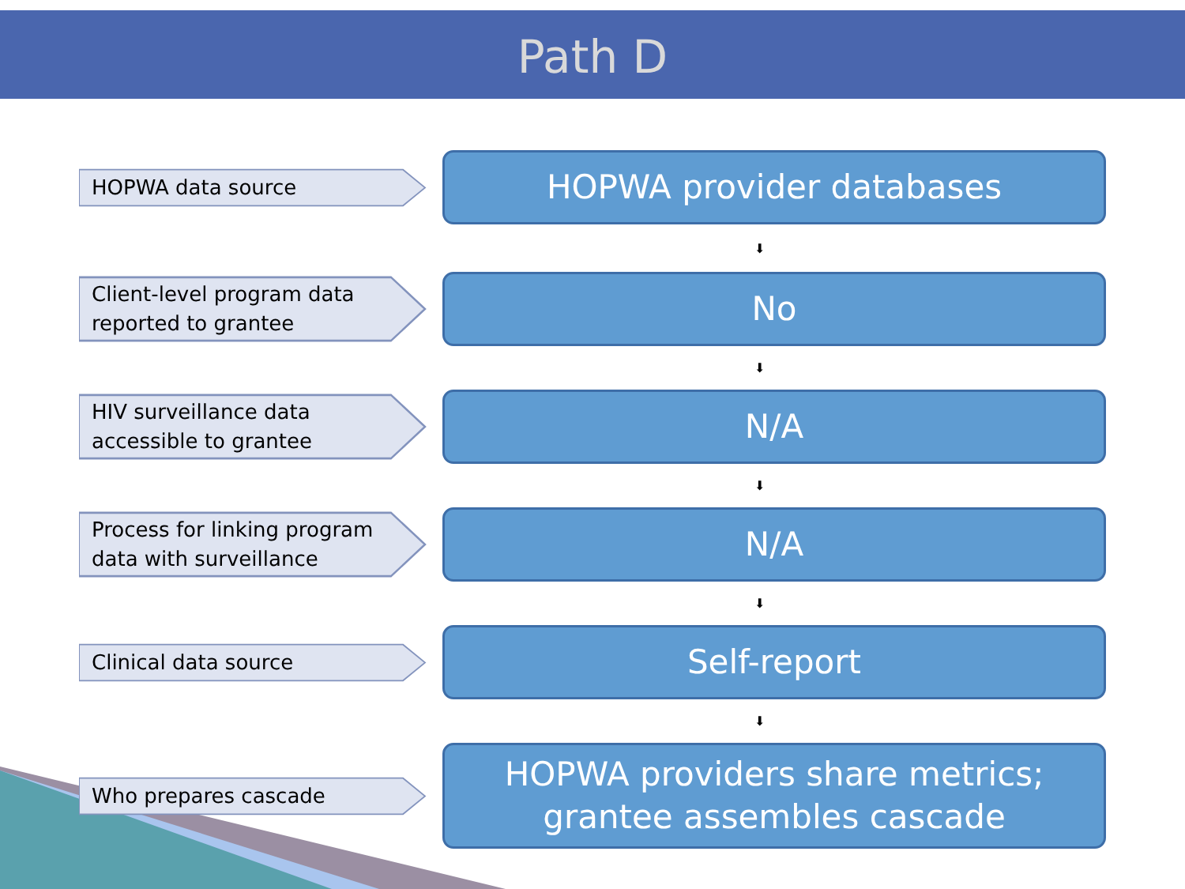Path D
HOPWA data source
HOPWA provider databases
⬇
Client-level program data reported to grantee
No
⬇
HIV surveillance data accessible to grantee
N/A
⬇
Process for linking program data with surveillance
N/A
⬇
Clinical data source
Self-report
⬇
Who prepares cascade
HOPWA providers share metrics; grantee assembles cascade